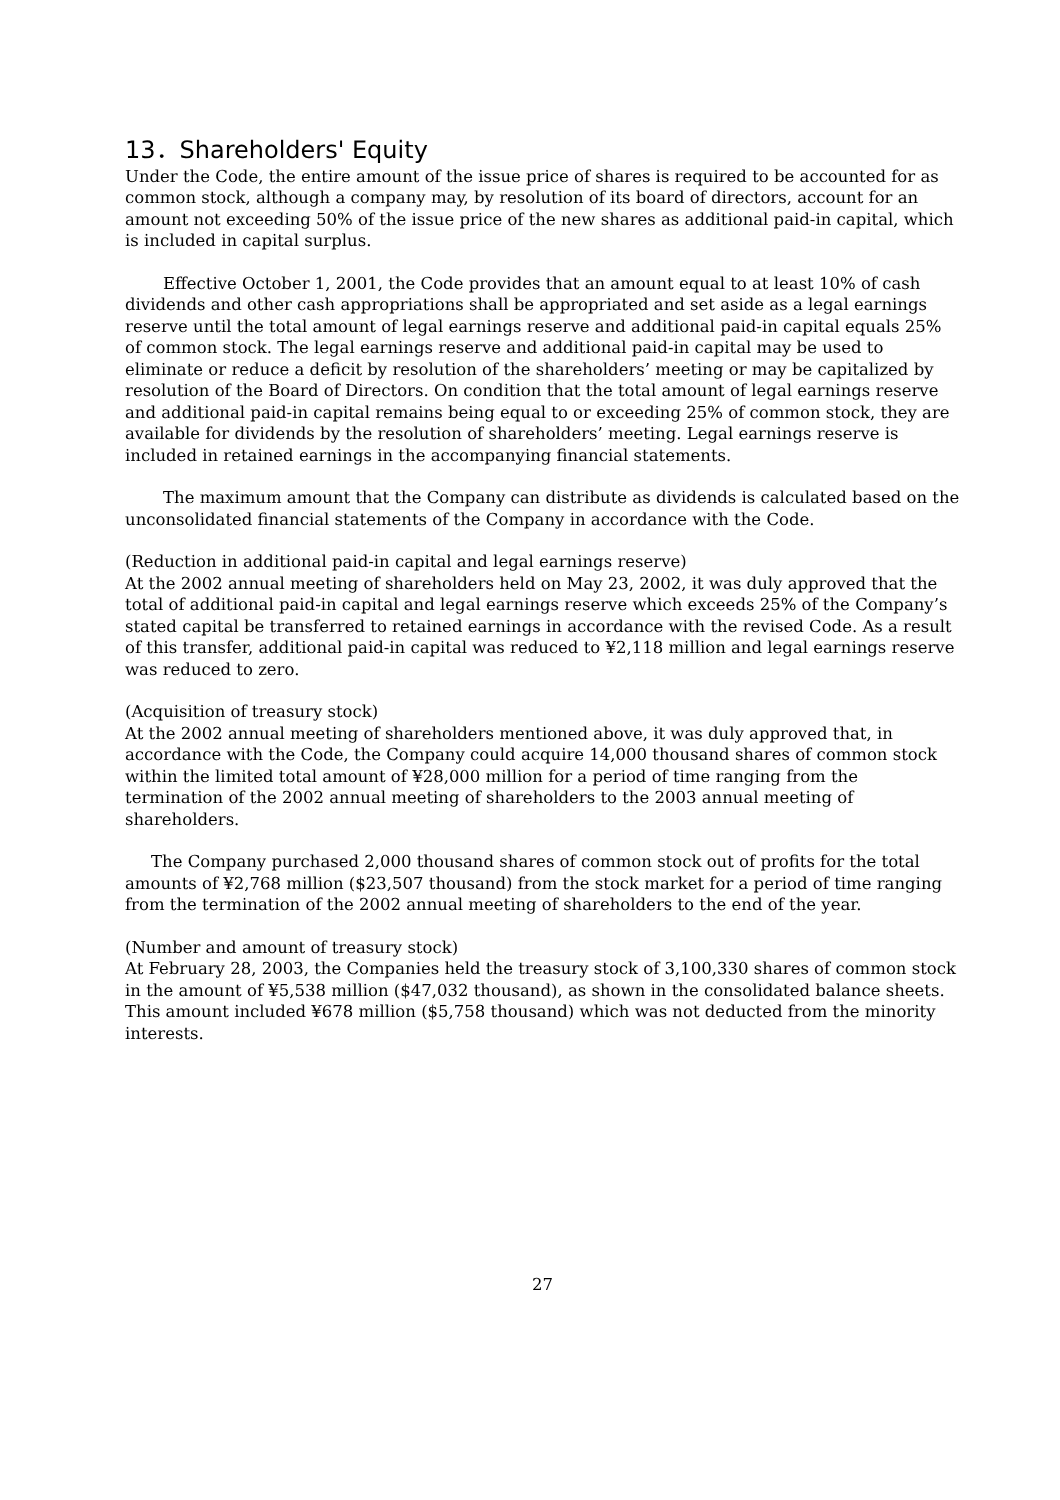13．Shareholders' Equity
Under the Code, the entire amount of the issue price of shares is required to be accounted for as common stock, although a company may, by resolution of its board of directors, account for an amount not exceeding 50% of the issue price of the new shares as additional paid-in capital, which is included in capital surplus.
Effective October 1, 2001, the Code provides that an amount equal to at least 10% of cash dividends and other cash appropriations shall be appropriated and set aside as a legal earnings reserve until the total amount of legal earnings reserve and additional paid-in capital equals 25% of common stock. The legal earnings reserve and additional paid-in capital may be used to eliminate or reduce a deficit by resolution of the shareholders’ meeting or may be capitalized by resolution of the Board of Directors. On condition that the total amount of legal earnings reserve and additional paid-in capital remains being equal to or exceeding 25% of common stock, they are available for dividends by the resolution of shareholders’ meeting. Legal earnings reserve is included in retained earnings in the accompanying financial statements.
The maximum amount that the Company can distribute as dividends is calculated based on the unconsolidated financial statements of the Company in accordance with the Code.
(Reduction in additional paid-in capital and legal earnings reserve)
At the 2002 annual meeting of shareholders held on May 23, 2002, it was duly approved that the total of additional paid-in capital and legal earnings reserve which exceeds 25% of the Company’s stated capital be transferred to retained earnings in accordance with the revised Code. As a result of this transfer, additional paid-in capital was reduced to ¥2,118 million and legal earnings reserve was reduced to zero.
(Acquisition of treasury stock)
At the 2002 annual meeting of shareholders mentioned above, it was duly approved that, in accordance with the Code, the Company could acquire 14,000 thousand shares of common stock within the limited total amount of ¥28,000 million for a period of time ranging from the termination of the 2002 annual meeting of shareholders to the 2003 annual meeting of shareholders.
The Company purchased 2,000 thousand shares of common stock out of profits for the total amounts of ¥2,768 million ($23,507 thousand) from the stock market for a period of time ranging from the termination of the 2002 annual meeting of shareholders to the end of the year.
(Number and amount of treasury stock)
At February 28, 2003, the Companies held the treasury stock of 3,100,330 shares of common stock in the amount of ¥5,538 million ($47,032 thousand), as shown in the consolidated balance sheets. This amount included ¥678 million ($5,758 thousand) which was not deducted from the minority interests.
27